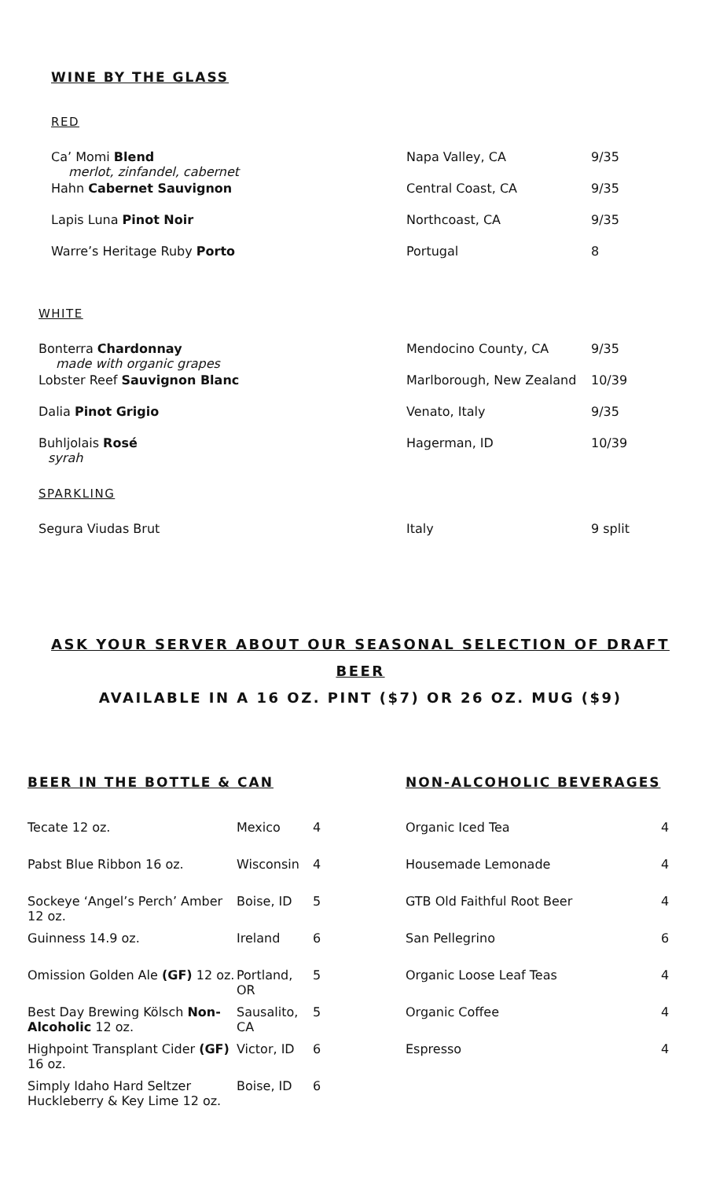WINE BY THE GLASS
RED
| Ca’ Momi Blend merlot, zinfandel, cabernet | Napa Valley, CA | 9/35 |
| Hahn Cabernet Sauvignon | Central Coast, CA | 9/35 |
| Lapis Luna Pinot Noir | Northcoast, CA | 9/35 |
| Warre’s Heritage Ruby Porto | Portugal | 8 |
WHITE
| Bonterra Chardonnay made with organic grapes | Mendocino County, CA | 9/35 |
| Lobster Reef Sauvignon Blanc | Marlborough, New Zealand | 10/39 |
| Dalia Pinot Grigio | Venato, Italy | 9/35 |
| Buhljolais Rosé syrah | Hagerman, ID | 10/39 |
SPARKLING
| Segura Viudas Brut | Italy | 9 split |
ASK YOUR SERVER ABOUT OUR SEASONAL SELECTION OF DRAFT BEER
AVAILABLE IN A 16 OZ. PINT ($7) OR 26 OZ. MUG ($9)
BEER IN THE BOTTLE & CAN
| Tecate 12 oz. | Mexico | 4 |
| Pabst Blue Ribbon 16 oz. | Wisconsin | 4 |
| Sockeye ‘Angel’s Perch’ Amber 12 oz. | Boise, ID | 5 |
| Guinness 14.9 oz. | Ireland | 6 |
| Omission Golden Ale (GF) 12 oz. | Portland, OR | 5 |
| Best Day Brewing Kölsch Non-Alcoholic 12 oz. | Sausalito, CA | 5 |
| Highpoint Transplant Cider (GF) 16 oz. | Victor, ID | 6 |
| Simply Idaho Hard Seltzer Huckleberry & Key Lime 12 oz. | Boise, ID | 6 |
NON-ALCOHOLIC BEVERAGES
| Organic Iced Tea | 4 |
| Housemade Lemonade | 4 |
| GTB Old Faithful Root Beer | 4 |
| San Pellegrino | 6 |
| Organic Loose Leaf Teas | 4 |
| Organic Coffee | 4 |
| Espresso | 4 |